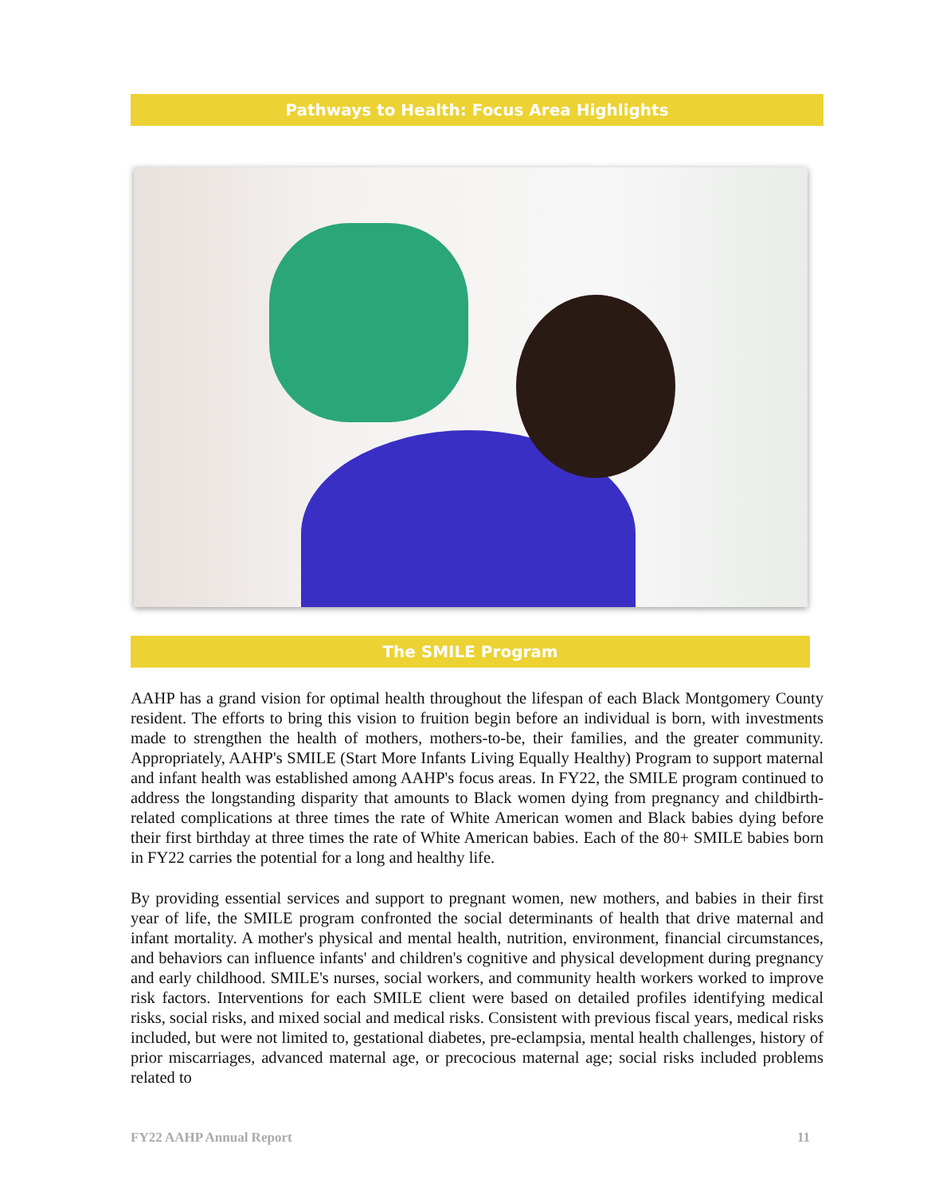Pathways to Health: Focus Area Highlights
The SMILE Program
AAHP has a grand vision for optimal health throughout the lifespan of each Black Montgomery County resident. The efforts to bring this vision to fruition begin before an individual is born, with investments made to strengthen the health of mothers, mothers-to-be, their families, and the greater community. Appropriately, AAHP's SMILE (Start More Infants Living Equally Healthy) Program to support maternal and infant health was established among AAHP's focus areas. In FY22, the SMILE program continued to address the longstanding disparity that amounts to Black women dying from pregnancy and childbirth-related complications at three times the rate of White American women and Black babies dying before their first birthday at three times the rate of White American babies. Each of the 80+ SMILE babies born in FY22 carries the potential for a long and healthy life.
By providing essential services and support to pregnant women, new mothers, and babies in their first year of life, the SMILE program confronted the social determinants of health that drive maternal and infant mortality. A mother's physical and mental health, nutrition, environment, financial circumstances, and behaviors can influence infants' and children's cognitive and physical development during pregnancy and early childhood. SMILE's nurses, social workers, and community health workers worked to improve risk factors. Interventions for each SMILE client were based on detailed profiles identifying medical risks, social risks, and mixed social and medical risks. Consistent with previous fiscal years, medical risks included, but were not limited to, gestational diabetes, pre-eclampsia, mental health challenges, history of prior miscarriages, advanced maternal age, or precocious maternal age; social risks included problems related to
FY22 AAHP Annual Report 11